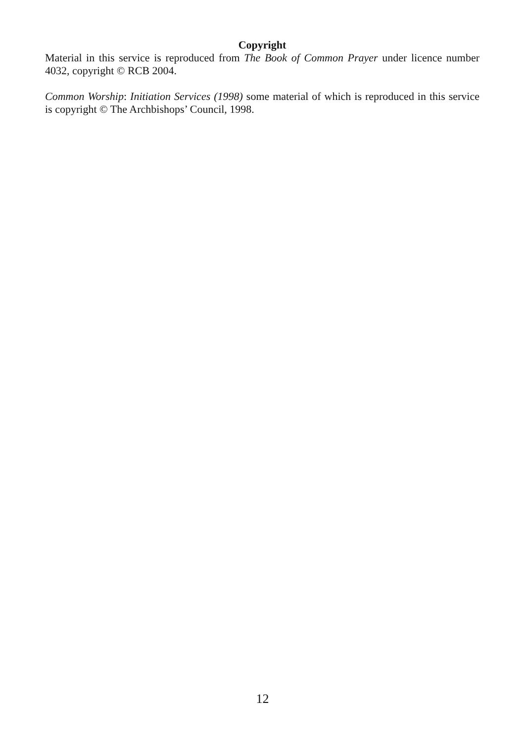Copyright
Material in this service is reproduced from The Book of Common Prayer under licence number 4032, copyright © RCB 2004.
Common Worship: Initiation Services (1998) some material of which is reproduced in this service is copyright © The Archbishops’ Council, 1998.
12